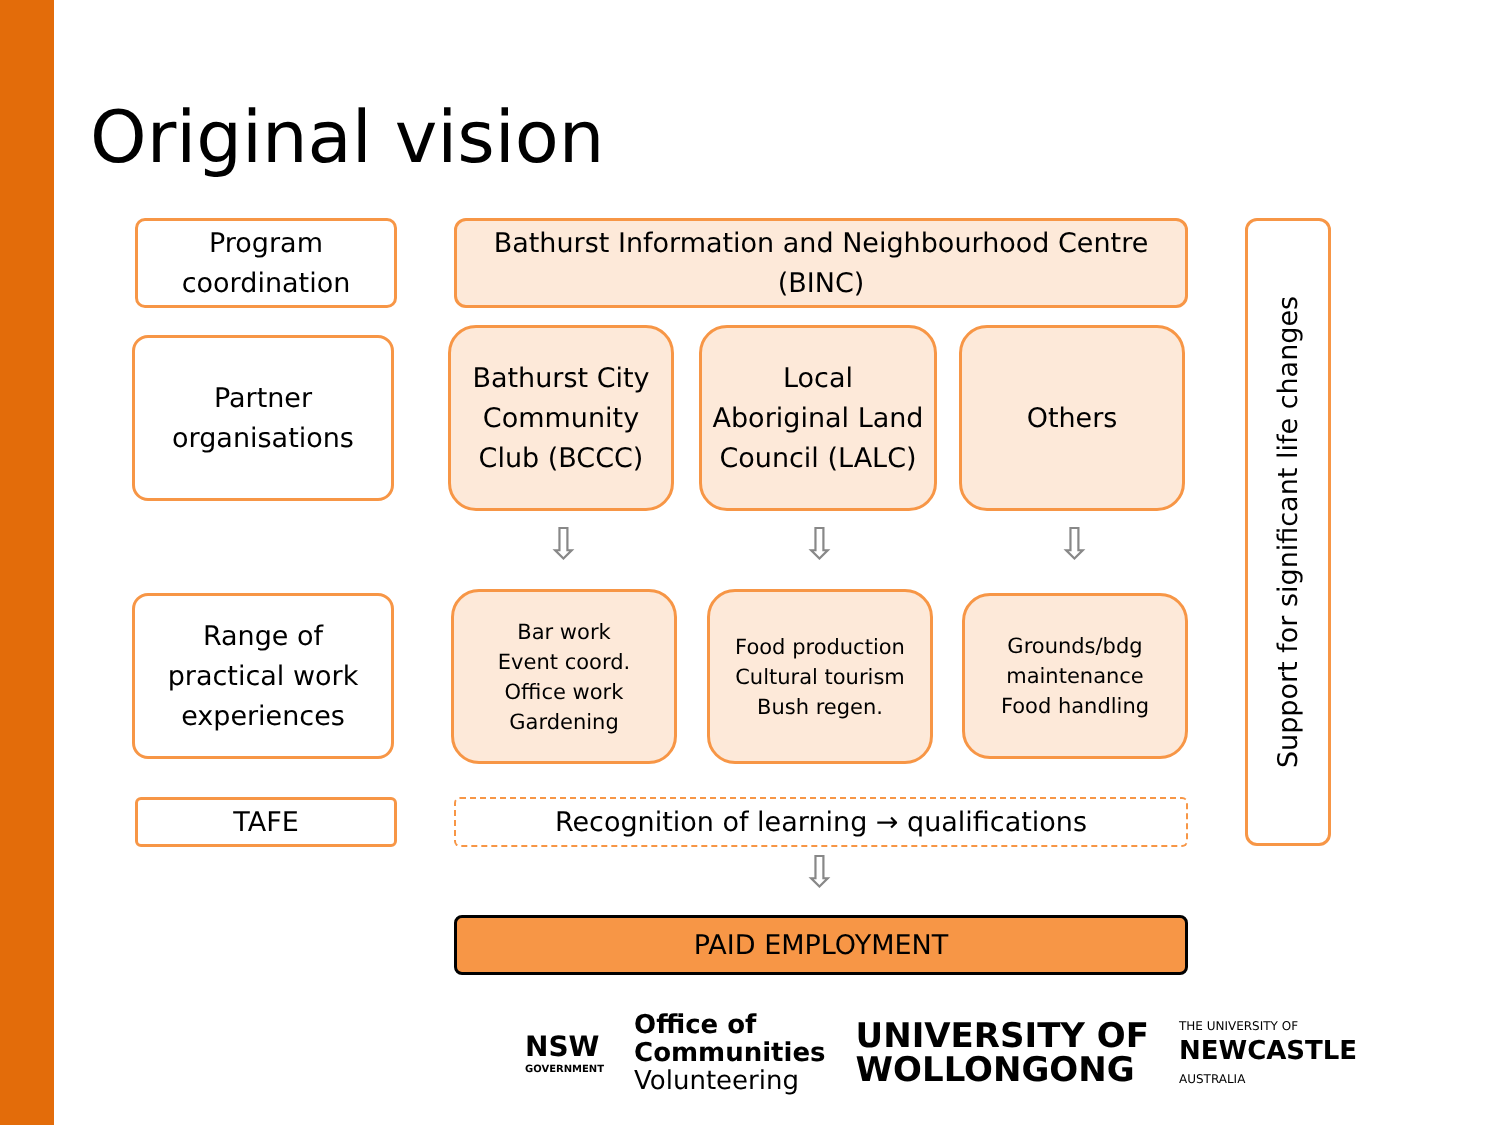Original vision
Program
coordination
Bathurst Information and Neighbourhood Centre (BINC)
Partner
organisations
Bathurst City
Community
Club (BCCC)
Local
Aboriginal Land
Council (LALC)
Others
⇩ ⇩ ⇩
Range of
practical work
experiences
Bar work
Event coord.
Office work
Gardening
Food production
Cultural tourism
Bush regen.
Grounds/bdg
maintenance
Food handling
TAFE Recognition of learning → qualifications
⇩
PAID EMPLOYMENT
Support for significant life changes
NSW
GOVERNMENT
Office of
Communities
Volunteering
UNIVERSITY OF
WOLLONGONG
THE UNIVERSITY OF
NEWCASTLE
AUSTRALIA